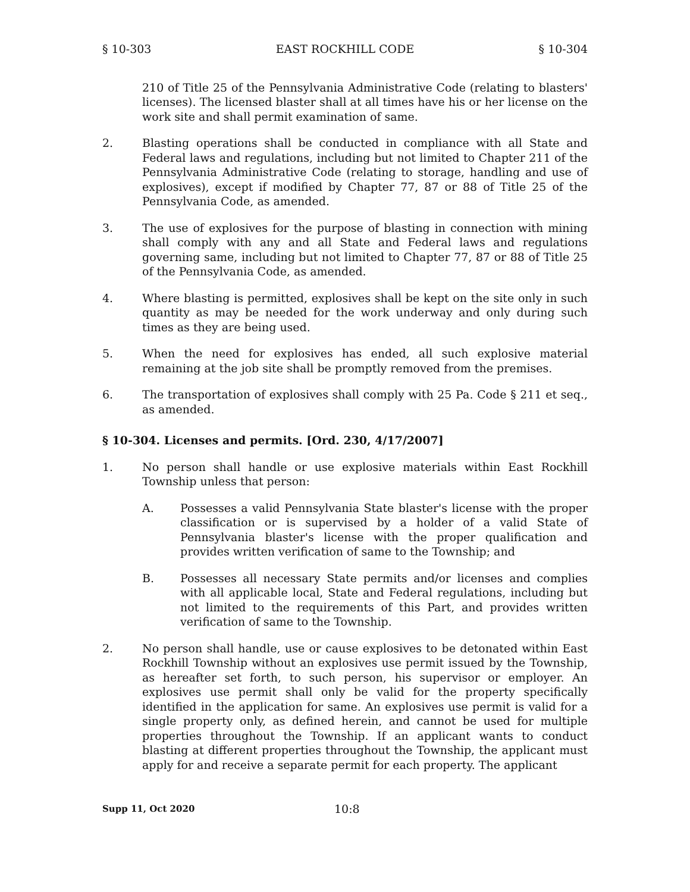§ 10-303 EAST ROCKHILL CODE § 10-304
210 of Title 25 of the Pennsylvania Administrative Code (relating to blasters' licenses). The licensed blaster shall at all times have his or her license on the work site and shall permit examination of same.
2. Blasting operations shall be conducted in compliance with all State and Federal laws and regulations, including but not limited to Chapter 211 of the Pennsylvania Administrative Code (relating to storage, handling and use of explosives), except if modified by Chapter 77, 87 or 88 of Title 25 of the Pennsylvania Code, as amended.
3. The use of explosives for the purpose of blasting in connection with mining shall comply with any and all State and Federal laws and regulations governing same, including but not limited to Chapter 77, 87 or 88 of Title 25 of the Pennsylvania Code, as amended.
4. Where blasting is permitted, explosives shall be kept on the site only in such quantity as may be needed for the work underway and only during such times as they are being used.
5. When the need for explosives has ended, all such explosive material remaining at the job site shall be promptly removed from the premises.
6. The transportation of explosives shall comply with 25 Pa. Code § 211 et seq., as amended.
§ 10-304. Licenses and permits. [Ord. 230, 4/17/2007]
1. No person shall handle or use explosive materials within East Rockhill Township unless that person:
A. Possesses a valid Pennsylvania State blaster's license with the proper classification or is supervised by a holder of a valid State of Pennsylvania blaster's license with the proper qualification and provides written verification of same to the Township; and
B. Possesses all necessary State permits and/or licenses and complies with all applicable local, State and Federal regulations, including but not limited to the requirements of this Part, and provides written verification of same to the Township.
2. No person shall handle, use or cause explosives to be detonated within East Rockhill Township without an explosives use permit issued by the Township, as hereafter set forth, to such person, his supervisor or employer. An explosives use permit shall only be valid for the property specifically identified in the application for same. An explosives use permit is valid for a single property only, as defined herein, and cannot be used for multiple properties throughout the Township. If an applicant wants to conduct blasting at different properties throughout the Township, the applicant must apply for and receive a separate permit for each property. The applicant
Supp 11, Oct 2020 10:8